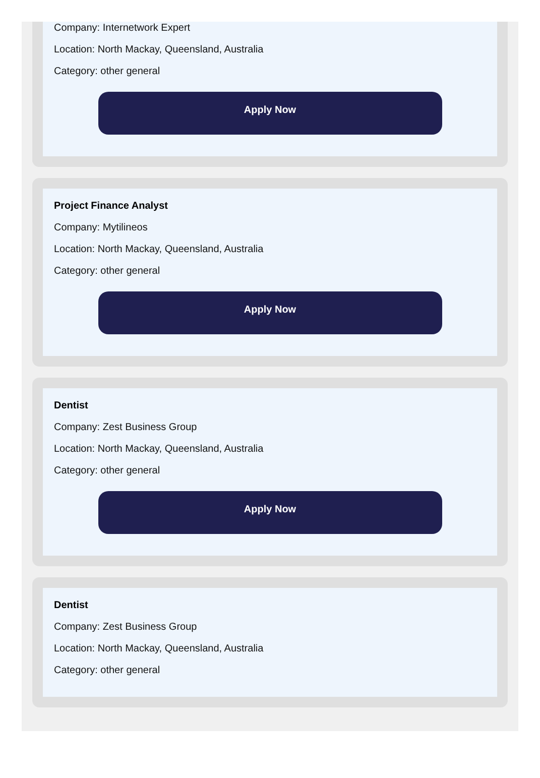Company: Internetwork Expert
Location: North Mackay, Queensland, Australia
Category: other general
Apply Now
Project Finance Analyst
Company: Mytilineos
Location: North Mackay, Queensland, Australia
Category: other general
Apply Now
Dentist
Company: Zest Business Group
Location: North Mackay, Queensland, Australia
Category: other general
Apply Now
Dentist
Company: Zest Business Group
Location: North Mackay, Queensland, Australia
Category: other general